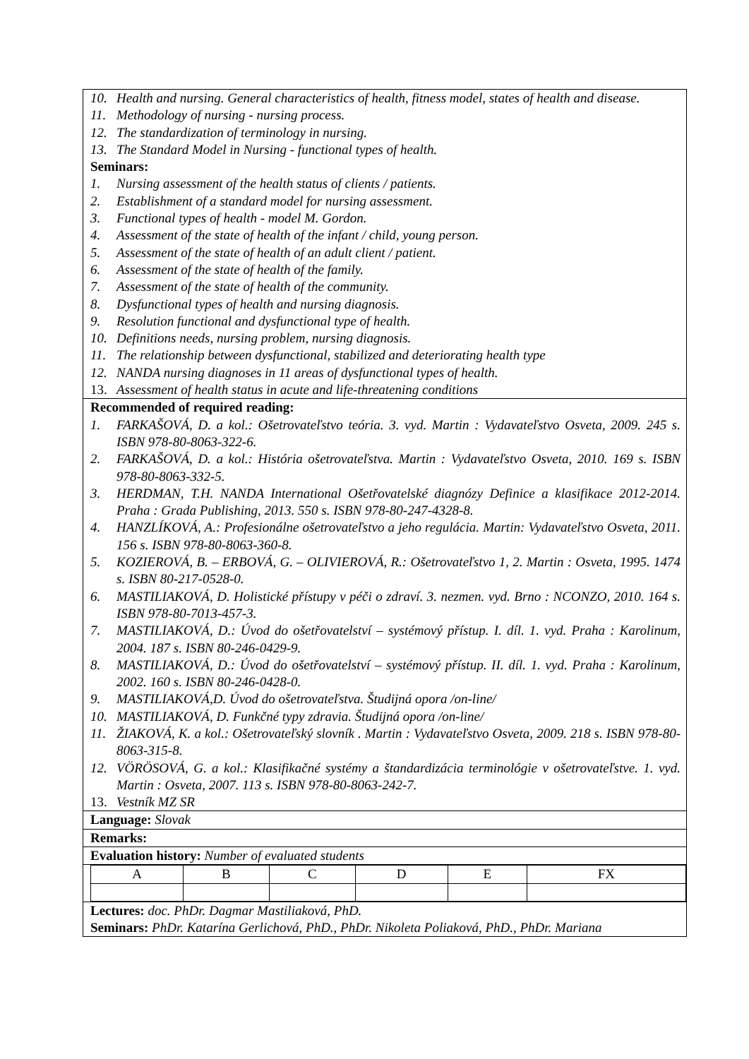10. Health and nursing. General characteristics of health, fitness model, states of health and disease.
11. Methodology of nursing - nursing process.
12. The standardization of terminology in nursing.
13. The Standard Model in Nursing - functional types of health.
Seminars:
1. Nursing assessment of the health status of clients / patients.
2. Establishment of a standard model for nursing assessment.
3. Functional types of health - model M. Gordon.
4. Assessment of the state of health of the infant / child, young person.
5. Assessment of the state of health of an adult client / patient.
6. Assessment of the state of health of the family.
7. Assessment of the state of health of the community.
8. Dysfunctional types of health and nursing diagnosis.
9. Resolution functional and dysfunctional type of health.
10. Definitions needs, nursing problem, nursing diagnosis.
11. The relationship between dysfunctional, stabilized and deteriorating health type
12. NANDA nursing diagnoses in 11 areas of dysfunctional types of health.
13. Assessment of health status in acute and life-threatening conditions
Recommended of required reading:
1. FARKAŠOVÁ, D. a kol.: Ošetrovateľstvo teória. 3. vyd. Martin : Vydavateľstvo Osveta, 2009. 245 s. ISBN 978-80-8063-322-6.
2. FARKAŠOVÁ, D. a kol.: História ošetrovateľstva. Martin : Vydavateľstvo Osveta, 2010. 169 s. ISBN 978-80-8063-332-5.
3. HERDMAN, T.H. NANDA International Ošetřovatelské diagnózy Definice a klasifikace 2012-2014. Praha : Grada Publishing, 2013. 550 s. ISBN 978-80-247-4328-8.
4. HANZLÍKOVÁ, A.: Profesionálne ošetrovateľstvo a jeho regulácia. Martin: Vydavateľstvo Osveta, 2011. 156 s. ISBN 978-80-8063-360-8.
5. KOZIEROVÁ, B. – ERBOVÁ, G. – OLIVIEROVÁ, R.: Ošetrovateľstvo 1, 2. Martin : Osveta, 1995. 1474 s. ISBN 80-217-0528-0.
6. MASTILIAKOVÁ, D. Holistické přístupy v péči o zdraví. 3. nezmen. vyd. Brno : NCONZO, 2010. 164 s. ISBN 978-80-7013-457-3.
7. MASTILIAKOVÁ, D.: Úvod do ošetřovatelství – systémový přístup. I. díl. 1. vyd. Praha : Karolinum, 2004. 187 s. ISBN 80-246-0429-9.
8. MASTILIAKOVÁ, D.: Úvod do ošetřovatelství – systémový přístup. II. díl. 1. vyd. Praha : Karolinum, 2002. 160 s. ISBN 80-246-0428-0.
9. MASTILIAKOVÁ,D. Úvod do ošetrovateľstva. Študijná opora /on-line/
10. MASTILIAKOVÁ, D. Funkčné typy zdravia. Študijná opora /on-line/
11. ŽIAKOVÁ, K. a kol.: Ošetrovateľský slovník . Martin : Vydavateľstvo Osveta, 2009. 218 s. ISBN 978-80-8063-315-8.
12. VÖRÖSOVÁ, G. a kol.: Klasifikačné systémy a štandardizácia terminológie v ošetrovateľstve. 1. vyd. Martin : Osveta, 2007. 113 s. ISBN 978-80-8063-242-7.
13. Vestník MZ SR
Language: Slovak
Remarks:
Evaluation history: Number of evaluated students
| A | B | C | D | E | FX |
Lectures: doc. PhDr. Dagmar Mastiliaková, PhD.
Seminars: PhDr. Katarína Gerlichová, PhD., PhDr. Nikoleta Poliaková, PhD., PhDr. Mariana